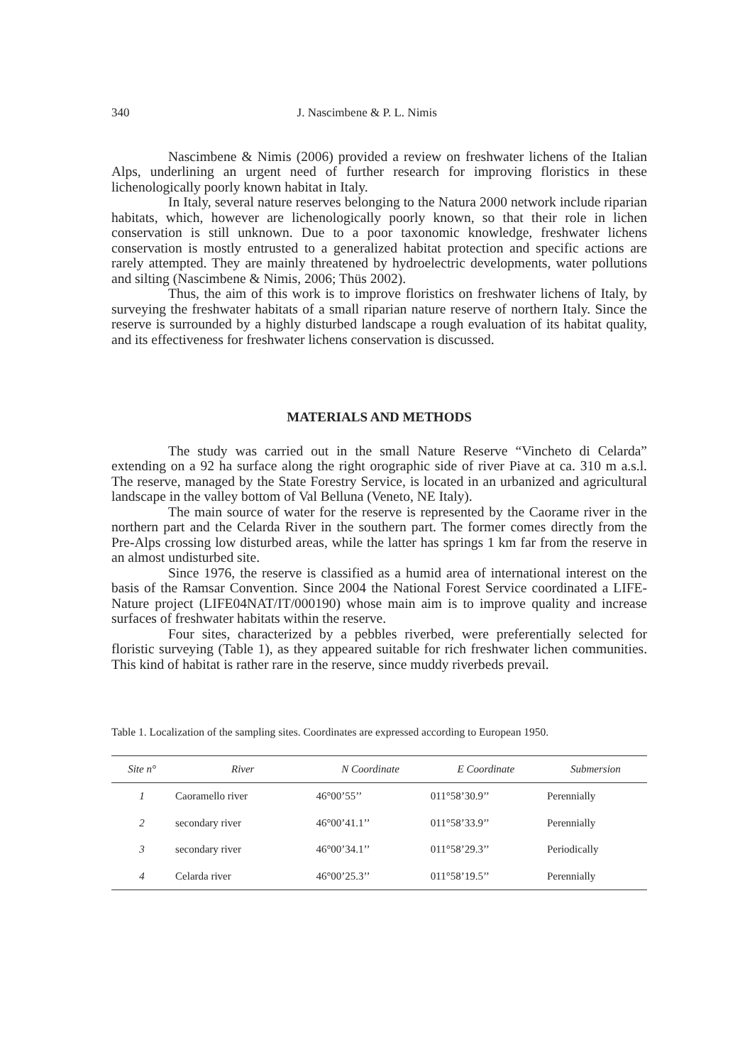340 J. Nascimbene & P. L. Nimis
Nascimbene & Nimis (2006) provided a review on freshwater lichens of the Italian Alps, underlining an urgent need of further research for improving floristics in these lichenologically poorly known habitat in Italy.
In Italy, several nature reserves belonging to the Natura 2000 network include riparian habitats, which, however are lichenologically poorly known, so that their role in lichen conservation is still unknown. Due to a poor taxonomic knowledge, freshwater lichens conservation is mostly entrusted to a generalized habitat protection and specific actions are rarely attempted. They are mainly threatened by hydroelectric developments, water pollutions and silting (Nascimbene & Nimis, 2006; Thüs 2002).
Thus, the aim of this work is to improve floristics on freshwater lichens of Italy, by surveying the freshwater habitats of a small riparian nature reserve of northern Italy. Since the reserve is surrounded by a highly disturbed landscape a rough evaluation of its habitat quality, and its effectiveness for freshwater lichens conservation is discussed.
MATERIALS AND METHODS
The study was carried out in the small Nature Reserve “Vincheto di Celarda” extending on a 92 ha surface along the right orographic side of river Piave at ca. 310 m a.s.l. The reserve, managed by the State Forestry Service, is located in an urbanized and agricultural landscape in the valley bottom of Val Belluna (Veneto, NE Italy).
The main source of water for the reserve is represented by the Caorame river in the northern part and the Celarda River in the southern part. The former comes directly from the Pre-Alps crossing low disturbed areas, while the latter has springs 1 km far from the reserve in an almost undisturbed site.
Since 1976, the reserve is classified as a humid area of international interest on the basis of the Ramsar Convention. Since 2004 the National Forest Service coordinated a LIFE-Nature project (LIFE04NAT/IT/000190) whose main aim is to improve quality and increase surfaces of freshwater habitats within the reserve.
Four sites, characterized by a pebbles riverbed, were preferentially selected for floristic surveying (Table 1), as they appeared suitable for rich freshwater lichen communities. This kind of habitat is rather rare in the reserve, since muddy riverbeds prevail.
Table 1. Localization of the sampling sites. Coordinates are expressed according to European 1950.
| Site n° | River | N Coordinate | E Coordinate | Submersion |
| --- | --- | --- | --- | --- |
| 1 | Caoramello river | 46°00’55’’ | 011°58’30.9’’ | Perennially |
| 2 | secondary river | 46°00’41.1’’ | 011°58’33.9’’ | Perennially |
| 3 | secondary river | 46°00’34.1’’ | 011°58’29.3’’ | Periodically |
| 4 | Celarda river | 46°00’25.3’’ | 011°58’19.5’’ | Perennially |